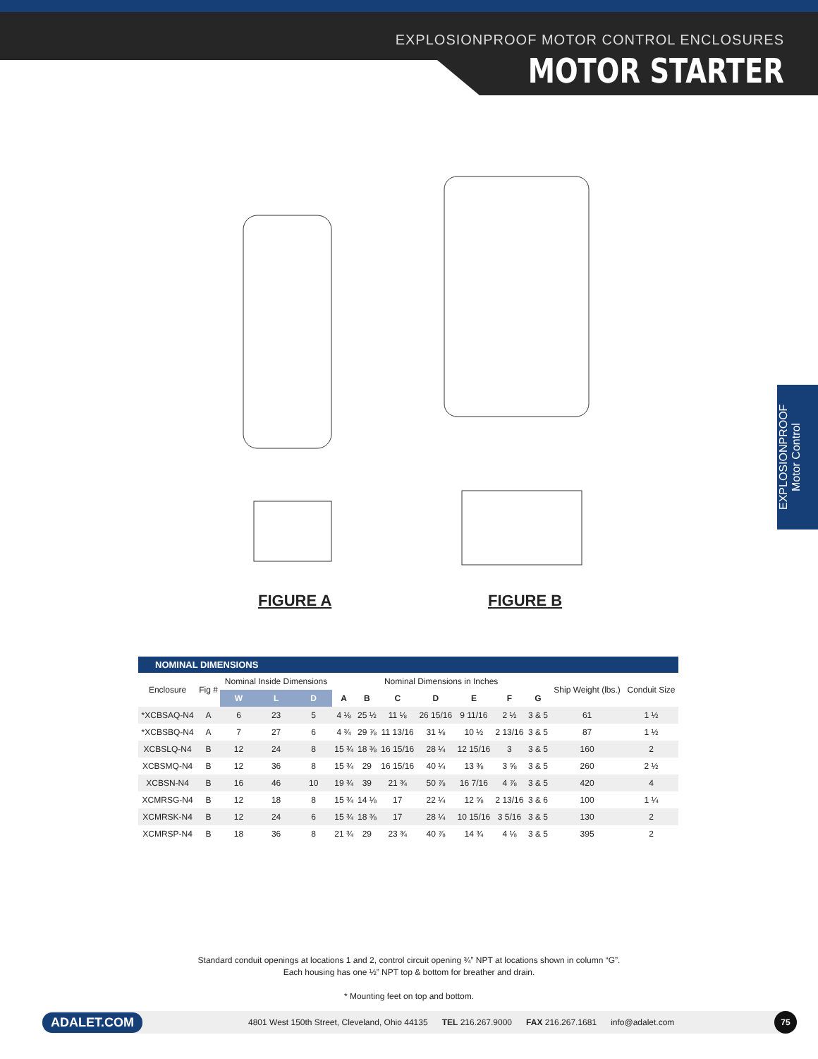EXPLOSIONPROOF MOTOR CONTROL ENCLOSURES
MOTOR STARTER
FIGURE A FIGURE B
EXPLOSIONPROOF
Motor Control
NOMINAL DIMENSIONS
| Enclosure | Fig # | Nominal Inside Dimensions | | | Nominal Dimensions in Inches | | | | | | | Ship Weight (lbs.) | Conduit Size |
| --- | --- | --- | --- | --- | --- | --- | --- | --- | --- | --- | --- | --- | --- |
| | | W | L | D | A | B | C | D | E | F | G | | |
| *XCBSAQ-N4 | A | 6 | 23 | 5 | 4 ⅛ | 25 ½ | 11 ⅛ | 26 15/16 | 9 11/16 | 2 ½ | 3 & 5 | 61 | 1 ½ |
| *XCBSBQ-N4 | A | 7 | 27 | 6 | 4 ¾ | 29 ⅞ | 11 13/16 | 31 ⅛ | 10 ½ | 2 13/16 | 3 & 5 | 87 | 1 ½ |
| XCBSLQ-N4 | B | 12 | 24 | 8 | 15 ¾ | 18 ⅜ | 16 15/16 | 28 ¼ | 12 15/16 | 3 | 3 & 5 | 160 | 2 |
| XCBSMQ-N4 | B | 12 | 36 | 8 | 15 ¾ | 29 | 16 15/16 | 40 ¼ | 13 ⅜ | 3 ⅝ | 3 & 5 | 260 | 2 ½ |
| XCBSN-N4 | B | 16 | 46 | 10 | 19 ¾ | 39 | 21 ¾ | 50 ⅞ | 16 7/16 | 4 ⅞ | 3 & 5 | 420 | 4 |
| XCMRSG-N4 | B | 12 | 18 | 8 | 15 ¾ | 14 ⅛ | 17 | 22 ¼ | 12 ⅝ | 2 13/16 | 3 & 6 | 100 | 1 ¼ |
| XCMRSK-N4 | B | 12 | 24 | 6 | 15 ¾ | 18 ⅜ | 17 | 28 ¼ | 10 15/16 | 3 5/16 | 3 & 5 | 130 | 2 |
| XCMRSP-N4 | B | 18 | 36 | 8 | 21 ¾ | 29 | 23 ¾ | 40 ⅞ | 14 ¾ | 4 ⅛ | 3 & 5 | 395 | 2 |
Standard conduit openings at locations 1 and 2, control circuit opening ¾” NPT at locations shown in column “G”.
Each housing has one ½” NPT top & bottom for breather and drain.
* Mounting feet on top and bottom.
ADALET.COM 4801 West 150th Street, Cleveland, Ohio 44135 TEL 216.267.9000 FAX 216.267.1681 info@adalet.com 75